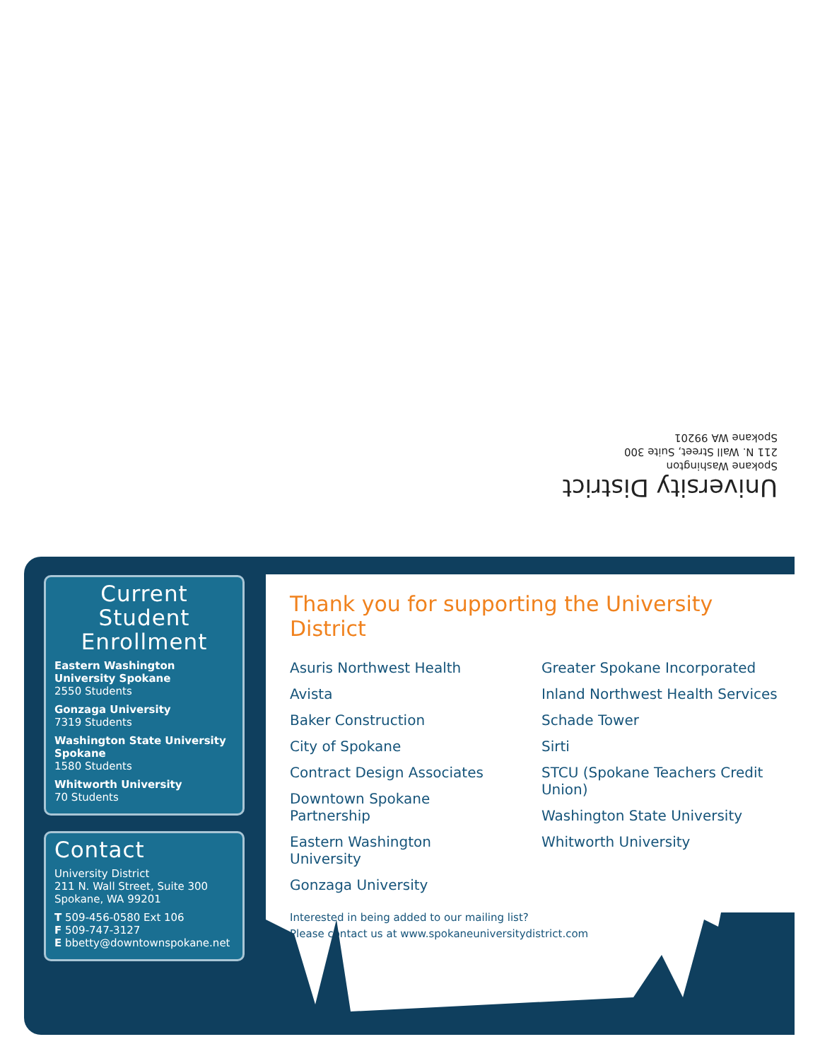University District
Spokane Washington
211 N. Wall Street, Suite 300
Spokane WA 99201
Current Student Enrollment
Eastern Washington University Spokane
2550 Students
Gonzaga University
7319 Students
Washington State University Spokane
1580 Students
Whitworth University
70 Students
Contact
University District
211 N. Wall Street, Suite 300
Spokane, WA 99201
T 509-456-0580 Ext 106
F 509-747-3127
E bbetty@downtownspokane.net
Thank you for supporting the University District
Asuris Northwest Health
Avista
Baker Construction
City of Spokane
Contract Design Associates
Downtown Spokane Partnership
Eastern Washington University
Gonzaga University
Greater Spokane Incorporated
Inland Northwest Health Services
Schade Tower
Sirti
STCU (Spokane Teachers Credit Union)
Washington State University
Whitworth University
Interested in being added to our mailing list?
Please contact us at www.spokaneuniversitydistrict.com